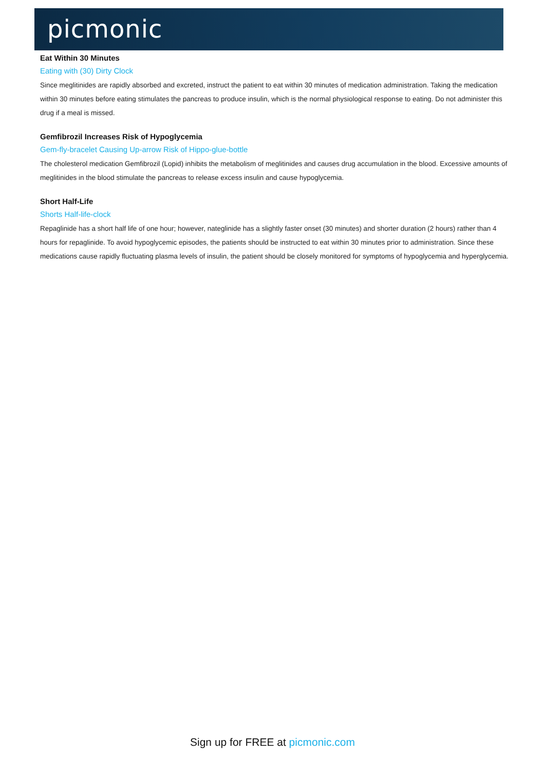picmonic
Eat Within 30 Minutes
Eating with (30) Dirty Clock
Since meglitinides are rapidly absorbed and excreted, instruct the patient to eat within 30 minutes of medication administration. Taking the medication within 30 minutes before eating stimulates the pancreas to produce insulin, which is the normal physiological response to eating. Do not administer this drug if a meal is missed.
Gemfibrozil Increases Risk of Hypoglycemia
Gem-fly-bracelet Causing Up-arrow Risk of Hippo-glue-bottle
The cholesterol medication Gemfibrozil (Lopid) inhibits the metabolism of meglitinides and causes drug accumulation in the blood. Excessive amounts of meglitinides in the blood stimulate the pancreas to release excess insulin and cause hypoglycemia.
Short Half-Life
Shorts Half-life-clock
Repaglinide has a short half life of one hour; however, nateglinide has a slightly faster onset (30 minutes) and shorter duration (2 hours) rather than 4 hours for repaglinide. To avoid hypoglycemic episodes, the patients should be instructed to eat within 30 minutes prior to administration. Since these medications cause rapidly fluctuating plasma levels of insulin, the patient should be closely monitored for symptoms of hypoglycemia and hyperglycemia.
Sign up for FREE at picmonic.com